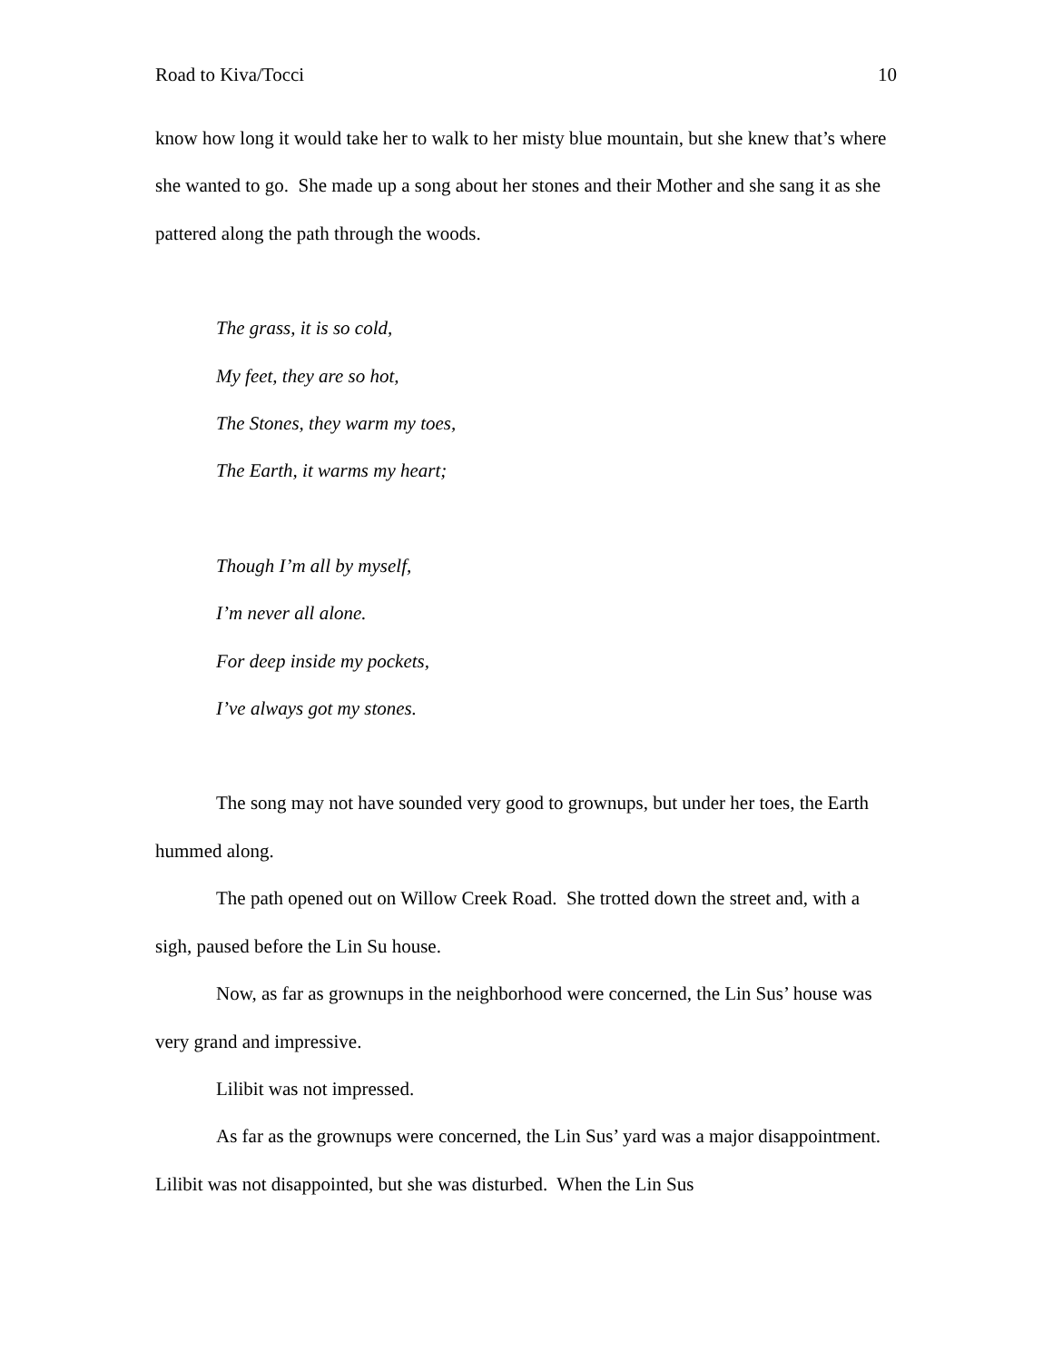Road to Kiva/Tocci 10
know how long it would take her to walk to her misty blue mountain, but she knew that’s where she wanted to go. She made up a song about her stones and their Mother and she sang it as she pattered along the path through the woods.
The grass, it is so cold,
My feet, they are so hot,
The Stones, they warm my toes,
The Earth, it warms my heart;
Though I’m all by myself,
I’m never all alone.
For deep inside my pockets,
I’ve always got my stones.
The song may not have sounded very good to grownups, but under her toes, the Earth hummed along.
The path opened out on Willow Creek Road. She trotted down the street and, with a sigh, paused before the Lin Su house.
Now, as far as grownups in the neighborhood were concerned, the Lin Sus’ house was very grand and impressive.
Lilibit was not impressed.
As far as the grownups were concerned, the Lin Sus’ yard was a major disappointment. Lilibit was not disappointed, but she was disturbed. When the Lin Sus